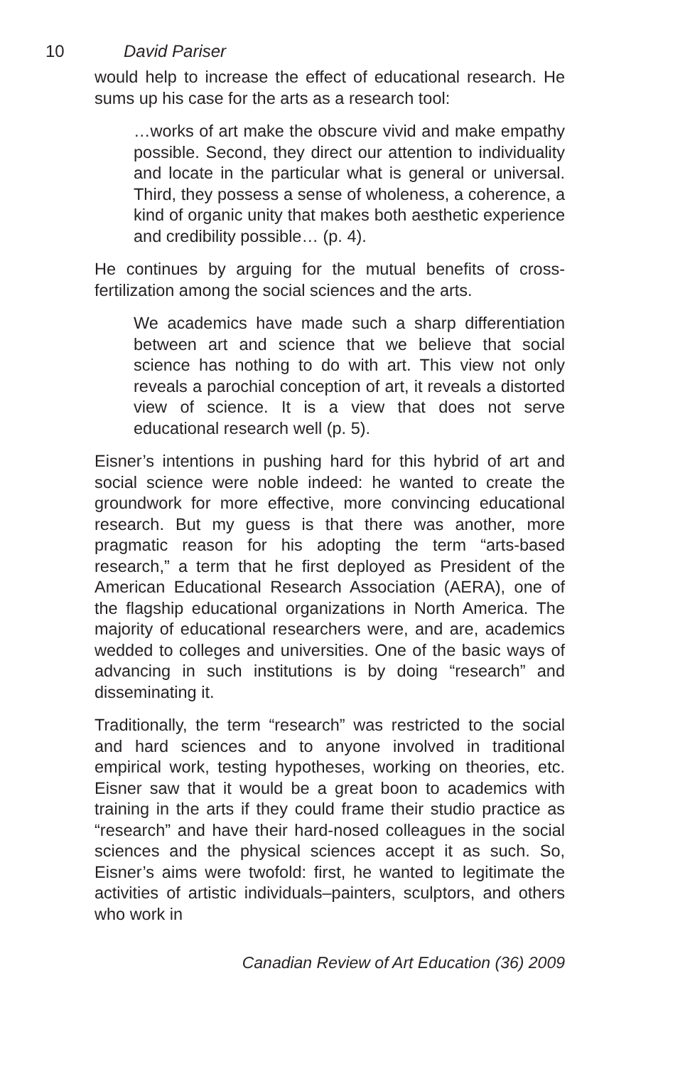10 David Pariser
would help to increase the effect of educational research. He sums up his case for the arts as a research tool:
…works of art make the obscure vivid and make empathy possible. Second, they direct our attention to individuality and locate in the particular what is general or universal. Third, they possess a sense of wholeness, a coherence, a kind of organic unity that makes both aesthetic experience and credibility possible… (p. 4).
He continues by arguing for the mutual benefits of cross-fertilization among the social sciences and the arts.
We academics have made such a sharp differentiation between art and science that we believe that social science has nothing to do with art. This view not only reveals a parochial conception of art, it reveals a distorted view of science. It is a view that does not serve educational research well (p. 5).
Eisner’s intentions in pushing hard for this hybrid of art and social science were noble indeed: he wanted to create the groundwork for more effective, more convincing educational research. But my guess is that there was another, more pragmatic reason for his adopting the term “arts-based research,” a term that he first deployed as President of the American Educational Research Association (AERA), one of the flagship educational organizations in North America. The majority of educational researchers were, and are, academics wedded to colleges and universities. One of the basic ways of advancing in such institutions is by doing “research” and disseminating it.
Traditionally, the term “research” was restricted to the social and hard sciences and to anyone involved in traditional empirical work, testing hypotheses, working on theories, etc. Eisner saw that it would be a great boon to academics with training in the arts if they could frame their studio practice as “research” and have their hard-nosed colleagues in the social sciences and the physical sciences accept it as such. So, Eisner’s aims were twofold: first, he wanted to legitimate the activities of artistic individuals–painters, sculptors, and others who work in
Canadian Review of Art Education (36) 2009